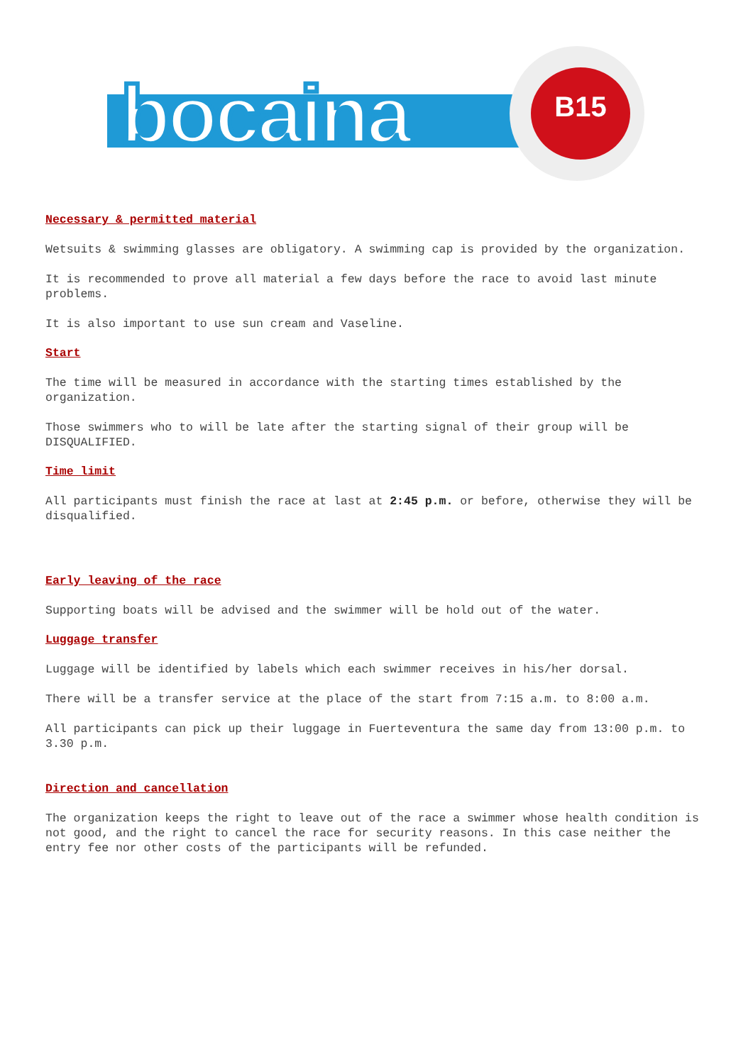bocaina B15
Necessary & permitted material
Wetsuits & swimming glasses are obligatory. A swimming cap is provided by the organization.
It is recommended to prove all material a few days before the race to avoid last minute problems.
It is also important to use sun cream and Vaseline.
Start
The time will be measured in accordance with the starting times established by the organization.
Those swimmers who to will be late after the starting signal of their group will be DISQUALIFIED.
Time limit
All participants must finish the race at last at 2:45 p.m. or before, otherwise they will be disqualified.
Early leaving of the race
Supporting boats will be advised and the swimmer will be hold out of the water.
Luggage transfer
Luggage will be identified by labels which each swimmer receives in his/her dorsal.
There will be a transfer service at the place of the start from 7:15 a.m. to 8:00 a.m.
All participants can pick up their luggage in Fuerteventura the same day from 13:00 p.m. to 3.30 p.m.
Direction and cancellation
The organization keeps the right to leave out of the race a swimmer whose health condition is not good, and the right to cancel the race for security reasons. In this case neither the entry fee nor other costs of the participants will be refunded.